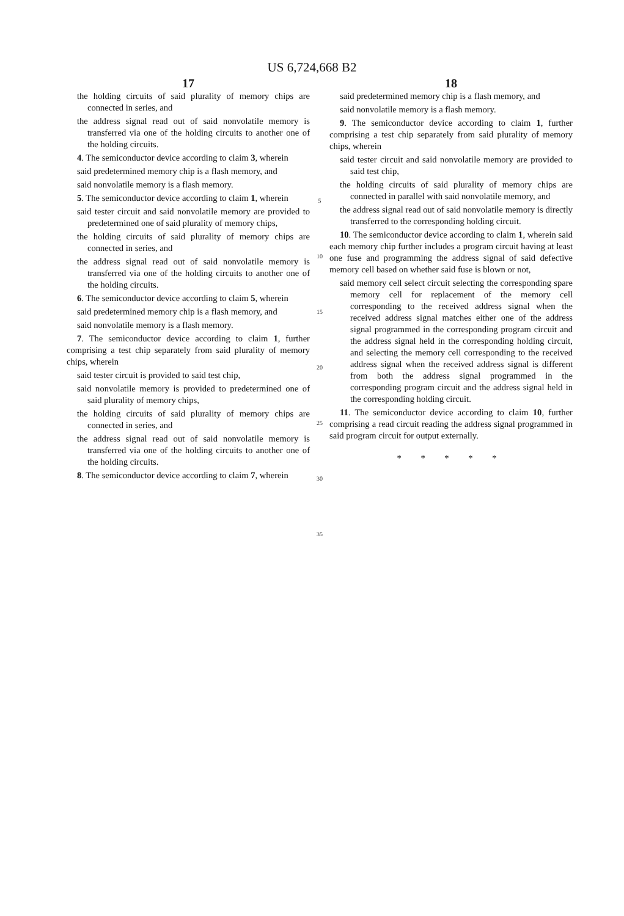US 6,724,668 B2
17
the holding circuits of said plurality of memory chips are connected in series, and
the address signal read out of said nonvolatile memory is transferred via one of the holding circuits to another one of the holding circuits.
4. The semiconductor device according to claim 3, wherein
said predetermined memory chip is a flash memory, and
said nonvolatile memory is a flash memory.
5. The semiconductor device according to claim 1, wherein
said tester circuit and said nonvolatile memory are provided to predetermined one of said plurality of memory chips,
the holding circuits of said plurality of memory chips are connected in series, and
the address signal read out of said nonvolatile memory is transferred via one of the holding circuits to another one of the holding circuits.
6. The semiconductor device according to claim 5, wherein
said predetermined memory chip is a flash memory, and
said nonvolatile memory is a flash memory.
7. The semiconductor device according to claim 1, further comprising a test chip separately from said plurality of memory chips, wherein
said tester circuit is provided to said test chip,
said nonvolatile memory is provided to predetermined one of said plurality of memory chips,
the holding circuits of said plurality of memory chips are connected in series, and
the address signal read out of said nonvolatile memory is transferred via one of the holding circuits to another one of the holding circuits.
8. The semiconductor device according to claim 7, wherein
5
10
15
20
25
30
35
18
said predetermined memory chip is a flash memory, and
said nonvolatile memory is a flash memory.
9. The semiconductor device according to claim 1, further comprising a test chip separately from said plurality of memory chips, wherein
said tester circuit and said nonvolatile memory are provided to said test chip,
the holding circuits of said plurality of memory chips are connected in parallel with said nonvolatile memory, and
the address signal read out of said nonvolatile memory is directly transferred to the corresponding holding circuit.
10. The semiconductor device according to claim 1, wherein said each memory chip further includes a program circuit having at least one fuse and programming the address signal of said defective memory cell based on whether said fuse is blown or not,
said memory cell select circuit selecting the corresponding spare memory cell for replacement of the memory cell corresponding to the received address signal when the received address signal matches either one of the address signal programmed in the corresponding program circuit and the address signal held in the corresponding holding circuit, and selecting the memory cell corresponding to the received address signal when the received address signal is different from both the address signal programmed in the corresponding program circuit and the address signal held in the corresponding holding circuit.
11. The semiconductor device according to claim 10, further comprising a read circuit reading the address signal programmed in said program circuit for output externally.
* * * * *